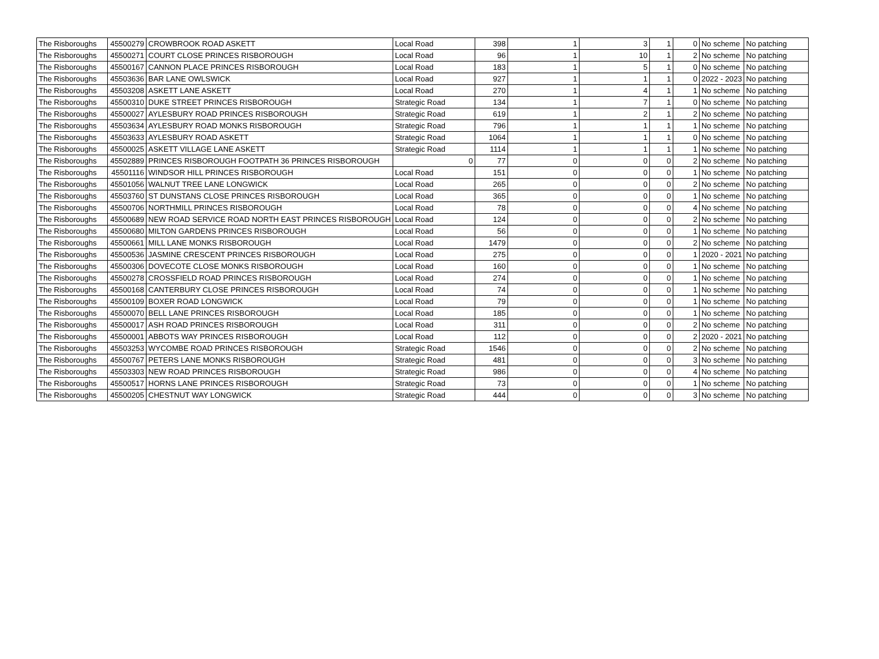| The Risboroughs | 45500279 | CROWBROOK ROAD ASKETT | Local Road | 398 | 1 | 3 | 1 | 0 | No scheme | No patching |
| The Risboroughs | 45500271 | COURT CLOSE PRINCES RISBOROUGH | Local Road | 96 | 1 | 10 | 1 | 2 | No scheme | No patching |
| The Risboroughs | 45500167 | CANNON PLACE PRINCES RISBOROUGH | Local Road | 183 | 1 | 5 | 1 | 0 | No scheme | No patching |
| The Risboroughs | 45503636 | BAR LANE OWLSWICK | Local Road | 927 | 1 | 1 | 1 | 0 | 2022 - 2023 | No patching |
| The Risboroughs | 45503208 | ASKETT LANE ASKETT | Local Road | 270 | 1 | 4 | 1 | 1 | No scheme | No patching |
| The Risboroughs | 45500310 | DUKE STREET PRINCES RISBOROUGH | Strategic Road | 134 | 1 | 7 | 1 | 0 | No scheme | No patching |
| The Risboroughs | 45500027 | AYLESBURY ROAD PRINCES RISBOROUGH | Strategic Road | 619 | 1 | 2 | 1 | 2 | No scheme | No patching |
| The Risboroughs | 45503634 | AYLESBURY ROAD MONKS RISBOROUGH | Strategic Road | 796 | 1 | 1 | 1 | 1 | No scheme | No patching |
| The Risboroughs | 45503633 | AYLESBURY ROAD ASKETT | Strategic Road | 1064 | 1 | 1 | 1 | 0 | No scheme | No patching |
| The Risboroughs | 45500025 | ASKETT VILLAGE LANE ASKETT | Strategic Road | 1114 | 1 | 1 | 1 | 1 | No scheme | No patching |
| The Risboroughs | 45502889 | PRINCES RISBOROUGH FOOTPATH 36 PRINCES RISBOROUGH | 0 | 77 | 0 | 0 | 0 | 2 | No scheme | No patching |
| The Risboroughs | 45501116 | WINDSOR HILL PRINCES RISBOROUGH | Local Road | 151 | 0 | 0 | 0 | 1 | No scheme | No patching |
| The Risboroughs | 45501056 | WALNUT TREE LANE LONGWICK | Local Road | 265 | 0 | 0 | 0 | 2 | No scheme | No patching |
| The Risboroughs | 45503760 | ST DUNSTANS CLOSE PRINCES RISBOROUGH | Local Road | 365 | 0 | 0 | 0 | 1 | No scheme | No patching |
| The Risboroughs | 45500706 | NORTHMILL PRINCES RISBOROUGH | Local Road | 78 | 0 | 0 | 0 | 4 | No scheme | No patching |
| The Risboroughs | 45500689 | NEW ROAD SERVICE ROAD NORTH EAST PRINCES RISBOROUGH | Local Road | 124 | 0 | 0 | 0 | 2 | No scheme | No patching |
| The Risboroughs | 45500680 | MILTON GARDENS PRINCES RISBOROUGH | Local Road | 56 | 0 | 0 | 0 | 1 | No scheme | No patching |
| The Risboroughs | 45500661 | MILL LANE MONKS RISBOROUGH | Local Road | 1479 | 0 | 0 | 0 | 2 | No scheme | No patching |
| The Risboroughs | 45500536 | JASMINE CRESCENT PRINCES RISBOROUGH | Local Road | 275 | 0 | 0 | 0 | 1 | 2020 - 2021 | No patching |
| The Risboroughs | 45500306 | DOVECOTE CLOSE MONKS RISBOROUGH | Local Road | 160 | 0 | 0 | 0 | 1 | No scheme | No patching |
| The Risboroughs | 45500278 | CROSSFIELD ROAD PRINCES RISBOROUGH | Local Road | 274 | 0 | 0 | 0 | 1 | No scheme | No patching |
| The Risboroughs | 45500168 | CANTERBURY CLOSE PRINCES RISBOROUGH | Local Road | 74 | 0 | 0 | 0 | 1 | No scheme | No patching |
| The Risboroughs | 45500109 | BOXER ROAD LONGWICK | Local Road | 79 | 0 | 0 | 0 | 1 | No scheme | No patching |
| The Risboroughs | 45500070 | BELL LANE PRINCES RISBOROUGH | Local Road | 185 | 0 | 0 | 0 | 1 | No scheme | No patching |
| The Risboroughs | 45500017 | ASH ROAD PRINCES RISBOROUGH | Local Road | 311 | 0 | 0 | 0 | 2 | No scheme | No patching |
| The Risboroughs | 45500001 | ABBOTS WAY PRINCES RISBOROUGH | Local Road | 112 | 0 | 0 | 0 | 2 | 2020 - 2021 | No patching |
| The Risboroughs | 45503253 | WYCOMBE ROAD PRINCES RISBOROUGH | Strategic Road | 1546 | 0 | 0 | 0 | 2 | No scheme | No patching |
| The Risboroughs | 45500767 | PETERS LANE MONKS RISBOROUGH | Strategic Road | 481 | 0 | 0 | 0 | 3 | No scheme | No patching |
| The Risboroughs | 45503303 | NEW ROAD PRINCES RISBOROUGH | Strategic Road | 986 | 0 | 0 | 0 | 4 | No scheme | No patching |
| The Risboroughs | 45500517 | HORNS LANE PRINCES RISBOROUGH | Strategic Road | 73 | 0 | 0 | 0 | 1 | No scheme | No patching |
| The Risboroughs | 45500205 | CHESTNUT WAY LONGWICK | Strategic Road | 444 | 0 | 0 | 0 | 3 | No scheme | No patching |